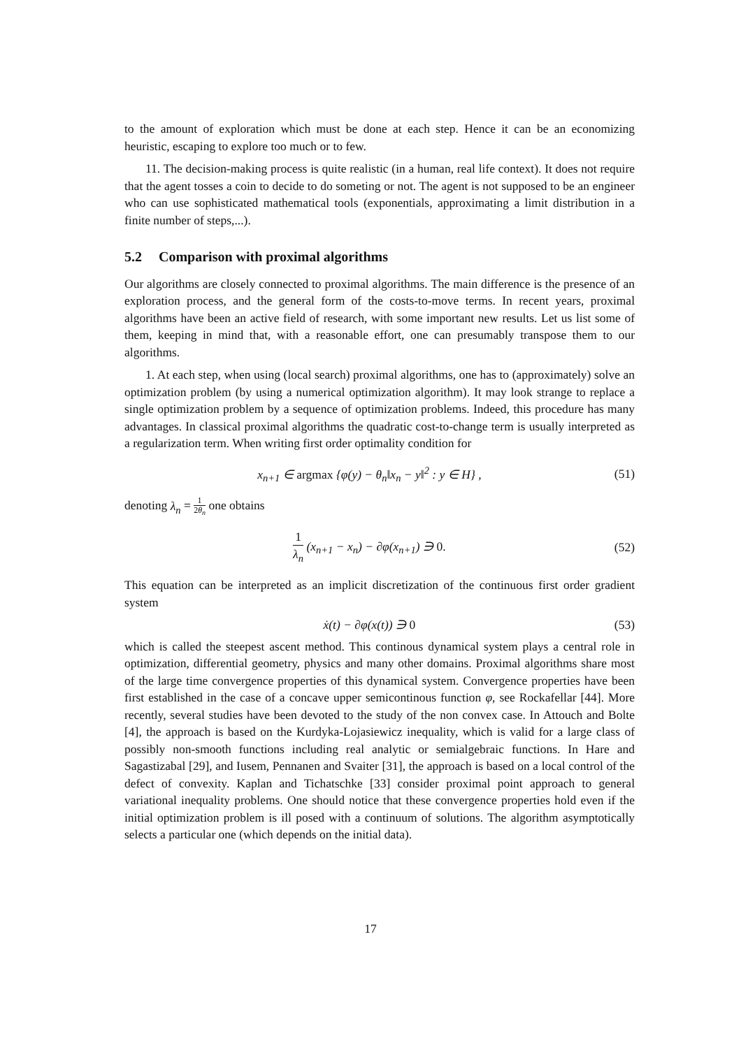to the amount of exploration which must be done at each step. Hence it can be an economizing heuristic, escaping to explore too much or to few.
11. The decision-making process is quite realistic (in a human, real life context). It does not require that the agent tosses a coin to decide to do someting or not. The agent is not supposed to be an engineer who can use sophisticated mathematical tools (exponentials, approximating a limit distribution in a finite number of steps,...).
5.2 Comparison with proximal algorithms
Our algorithms are closely connected to proximal algorithms. The main difference is the presence of an exploration process, and the general form of the costs-to-move terms. In recent years, proximal algorithms have been an active field of research, with some important new results. Let us list some of them, keeping in mind that, with a reasonable effort, one can presumably transpose them to our algorithms.
1. At each step, when using (local search) proximal algorithms, one has to (approximately) solve an optimization problem (by using a numerical optimization algorithm). It may look strange to replace a single optimization problem by a sequence of optimization problems. Indeed, this procedure has many advantages. In classical proximal algorithms the quadratic cost-to-change term is usually interpreted as a regularization term. When writing first order optimality condition for
x<sub>n+1</sub> ∈ argmax {φ(y) − θ<sub>n</sub>‖x<sub>n</sub> − y‖<sup>2</sup> : y ∈ H} ,
(51)
denoting λ<sub>n</sub> = 1 2θ<sub>n</sub> one obtains
1 λ<sub>n</sub> (x<sub>n+1</sub> − x<sub>n</sub>) − ∂φ(x<sub>n+1</sub>) ∋ 0.
(52)
This equation can be interpreted as an implicit discretization of the continuous first order gradient system
ẋ(t) − ∂φ(x(t)) ∋ 0 (53)
which is called the steepest ascent method. This continous dynamical system plays a central role in optimization, differential geometry, physics and many other domains. Proximal algorithms share most of the large time convergence properties of this dynamical system. Convergence properties have been first established in the case of a concave upper semicontinous function φ, see Rockafellar [44]. More recently, several studies have been devoted to the study of the non convex case. In Attouch and Bolte [4], the approach is based on the Kurdyka-Lojasiewicz inequality, which is valid for a large class of possibly non-smooth functions including real analytic or semialgebraic functions. In Hare and Sagastizabal [29], and Iusem, Pennanen and Svaiter [31], the approach is based on a local control of the defect of convexity. Kaplan and Tichatschke [33] consider proximal point approach to general variational inequality problems. One should notice that these convergence properties hold even if the initial optimization problem is ill posed with a continuum of solutions. The algorithm asymptotically selects a particular one (which depends on the initial data).
17